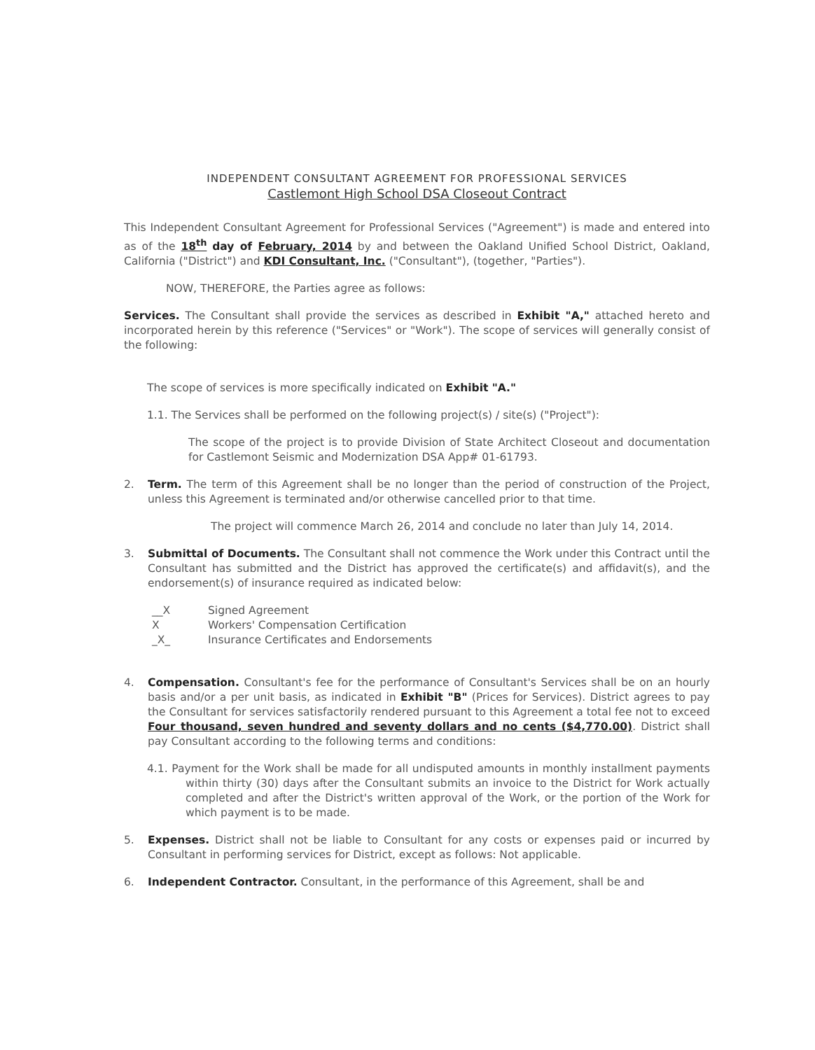INDEPENDENT CONSULTANT AGREEMENT FOR PROFESSIONAL SERVICES
Castlemont High School DSA Closeout Contract
This Independent Consultant Agreement for Professional Services ("Agreement") is made and entered into as of the 18<sup>th</sup> day of February, 2014 by and between the Oakland Unified School District, Oakland, California ("District") and KDI Consultant, Inc. ("Consultant"), (together, "Parties").
NOW, THEREFORE, the Parties agree as follows:
Services. The Consultant shall provide the services as described in Exhibit "A," attached hereto and incorporated herein by this reference ("Services" or "Work"). The scope of services will generally consist of the following:
The scope of services is more specifically indicated on Exhibit "A."
1.1. The Services shall be performed on the following project(s) / site(s) ("Project"):
The scope of the project is to provide Division of State Architect Closeout and documentation for Castlemont Seismic and Modernization DSA App# 01-61793.
2. Term. The term of this Agreement shall be no longer than the period of construction of the Project, unless this Agreement is terminated and/or otherwise cancelled prior to that time.
The project will commence March 26, 2014 and conclude no later than July 14, 2014.
3. Submittal of Documents. The Consultant shall not commence the Work under this Contract until the Consultant has submitted and the District has approved the certificate(s) and affidavit(s), and the endorsement(s) of insurance required as indicated below:
__X Signed Agreement
X Workers' Compensation Certification
_X_ Insurance Certificates and Endorsements
4. Compensation. Consultant's fee for the performance of Consultant's Services shall be on an hourly basis and/or a per unit basis, as indicated in Exhibit "B" (Prices for Services). District agrees to pay the Consultant for services satisfactorily rendered pursuant to this Agreement a total fee not to exceed Four thousand, seven hundred and seventy dollars and no cents ($4,770.00). District shall pay Consultant according to the following terms and conditions:
4.1. Payment for the Work shall be made for all undisputed amounts in monthly installment payments within thirty (30) days after the Consultant submits an invoice to the District for Work actually completed and after the District's written approval of the Work, or the portion of the Work for which payment is to be made.
5. Expenses. District shall not be liable to Consultant for any costs or expenses paid or incurred by Consultant in performing services for District, except as follows: Not applicable.
6. Independent Contractor. Consultant, in the performance of this Agreement, shall be and